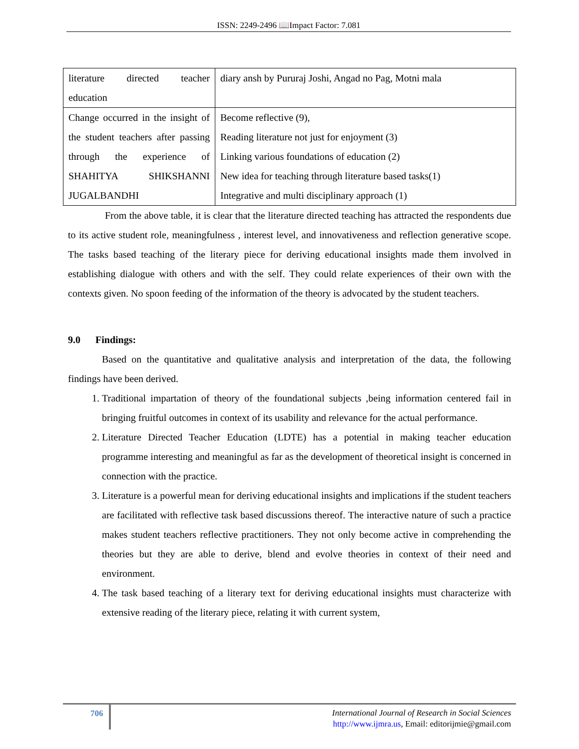ISSN: 2249-2496 📖Impact Factor: 7.081
| literature directed teacher education | diary ansh by Pururaj Joshi, Angad no Pag, Motni mala |
| Change occurred in the insight of the student teachers after passing through the experience of SHAHITYA SHIKSHANNI JUGALBANDHI | Become reflective (9), Reading literature not just for enjoyment (3) Linking various foundations of education (2) New idea for teaching through literature based tasks(1) Integrative and multi disciplinary approach (1) |
From the above table, it is clear that the literature directed teaching has attracted the respondents due to its active student role, meaningfulness , interest level, and innovativeness and reflection generative scope. The tasks based teaching of the literary piece for deriving educational insights made them involved in establishing dialogue with others and with the self. They could relate experiences of their own with the contexts given. No spoon feeding of the information of the theory is advocated by the student teachers.
9.0 Findings:
Based on the quantitative and qualitative analysis and interpretation of the data, the following findings have been derived.
1. Traditional impartation of theory of the foundational subjects ,being information centered fail in bringing fruitful outcomes in context of its usability and relevance for the actual performance.
2. Literature Directed Teacher Education (LDTE) has a potential in making teacher education programme interesting and meaningful as far as the development of theoretical insight is concerned in connection with the practice.
3. Literature is a powerful mean for deriving educational insights and implications if the student teachers are facilitated with reflective task based discussions thereof. The interactive nature of such a practice makes student teachers reflective practitioners. They not only become active in comprehending the theories but they are able to derive, blend and evolve theories in context of their need and environment.
4. The task based teaching of a literary text for deriving educational insights must characterize with extensive reading of the literary piece, relating it with current system,
706
International Journal of Research in Social Sciences
http://www.ijmra.us, Email: editorijmie@gmail.com